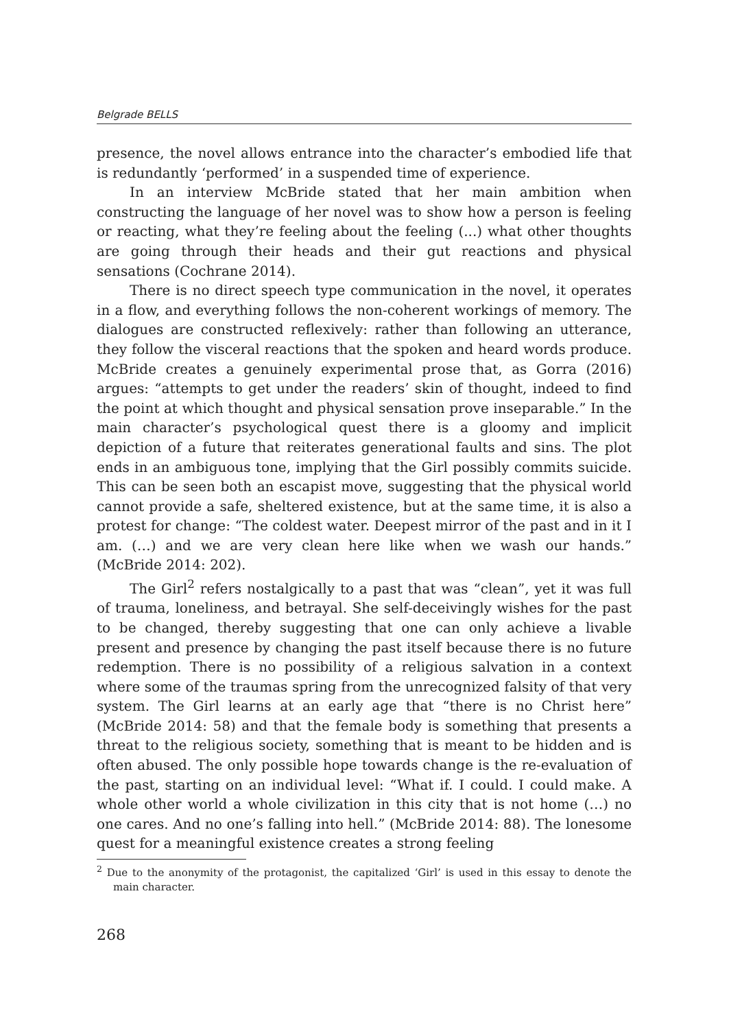Belgrade BELLS
presence, the novel allows entrance into the character’s embodied life that is redundantly ‘performed’ in a suspended time of experience.
In an interview McBride stated that her main ambition when constructing the language of her novel was to show how a person is feeling or reacting, what they’re feeling about the feeling (...) what other thoughts are going through their heads and their gut reactions and physical sensations (Cochrane 2014).
There is no direct speech type communication in the novel, it operates in a flow, and everything follows the non-coherent workings of memory. The dialogues are constructed reflexively: rather than following an utterance, they follow the visceral reactions that the spoken and heard words produce. McBride creates a genuinely experimental prose that, as Gorra (2016) argues: “attempts to get under the readers’ skin of thought, indeed to find the point at which thought and physical sensation prove inseparable.” In the main character’s psychological quest there is a gloomy and implicit depiction of a future that reiterates generational faults and sins. The plot ends in an ambiguous tone, implying that the Girl possibly commits suicide. This can be seen both an escapist move, suggesting that the physical world cannot provide a safe, sheltered existence, but at the same time, it is also a protest for change: “The coldest water. Deepest mirror of the past and in it I am. (…) and we are very clean here like when we wash our hands.” (McBride 2014: 202).
The Girl<sup>2</sup> refers nostalgically to a past that was “clean”, yet it was full of trauma, loneliness, and betrayal. She self-deceivingly wishes for the past to be changed, thereby suggesting that one can only achieve a livable present and presence by changing the past itself because there is no future redemption. There is no possibility of a religious salvation in a context where some of the traumas spring from the unrecognized falsity of that very system. The Girl learns at an early age that “there is no Christ here” (McBride 2014: 58) and that the female body is something that presents a threat to the religious society, something that is meant to be hidden and is often abused. The only possible hope towards change is the re-evaluation of the past, starting on an individual level: “What if. I could. I could make. A whole other world a whole civilization in this city that is not home (…) no one cares. And no one’s falling into hell.” (McBride 2014: 88). The lonesome quest for a meaningful existence creates a strong feeling
<sup>2</sup> Due to the anonymity of the protagonist, the capitalized ‘Girl’ is used in this essay to denote the main character.
268